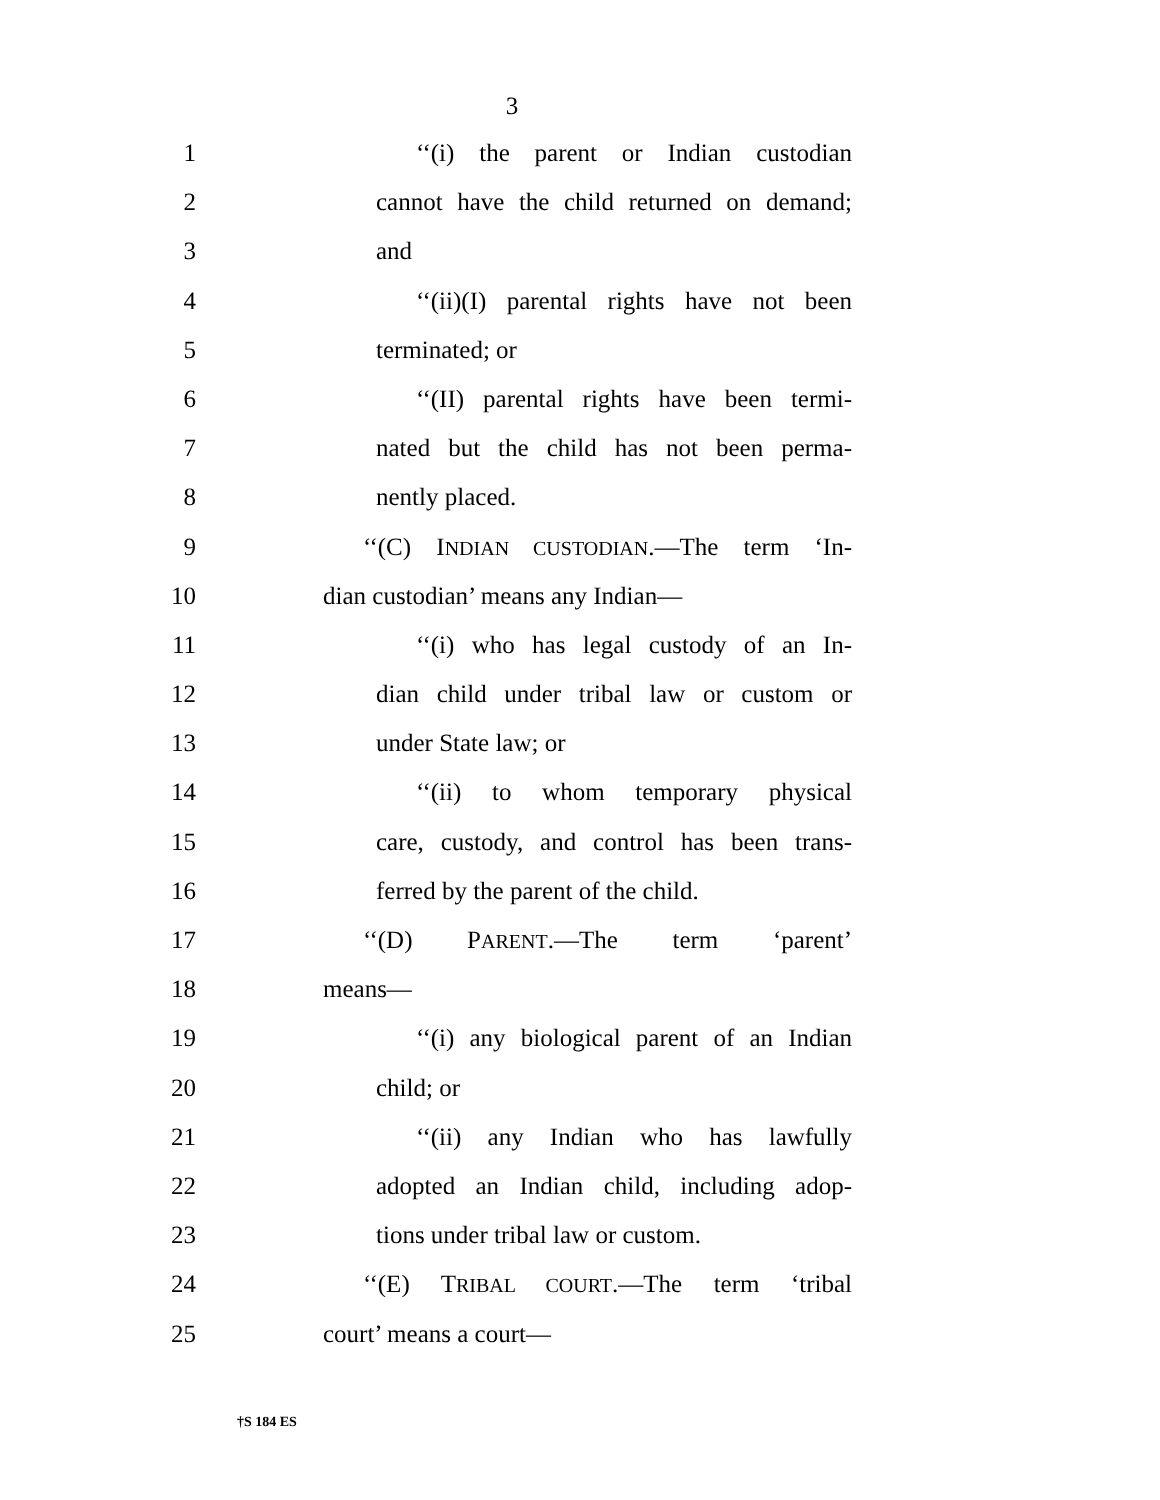3
1 ‘‘(i) the parent or Indian custodian
2 cannot have the child returned on demand;
3 and
4 ‘‘(ii)(I) parental rights have not been
5 terminated; or
6 ‘‘(II) parental rights have been termi-
7 nated but the child has not been perma-
8 nently placed.
9 ‘‘(C) INDIAN CUSTODIAN.—The term ‘In-
10 dian custodian’ means any Indian—
11 ‘‘(i) who has legal custody of an In-
12 dian child under tribal law or custom or
13 under State law; or
14 ‘‘(ii) to whom temporary physical
15 care, custody, and control has been trans-
16 ferred by the parent of the child.
17 ‘‘(D) PARENT.—The term ‘parent’
18 means—
19 ‘‘(i) any biological parent of an Indian
20 child; or
21 ‘‘(ii) any Indian who has lawfully
22 adopted an Indian child, including adop-
23 tions under tribal law or custom.
24 ‘‘(E) TRIBAL COURT.—The term ‘tribal
25 court’ means a court—
†S 184 ES